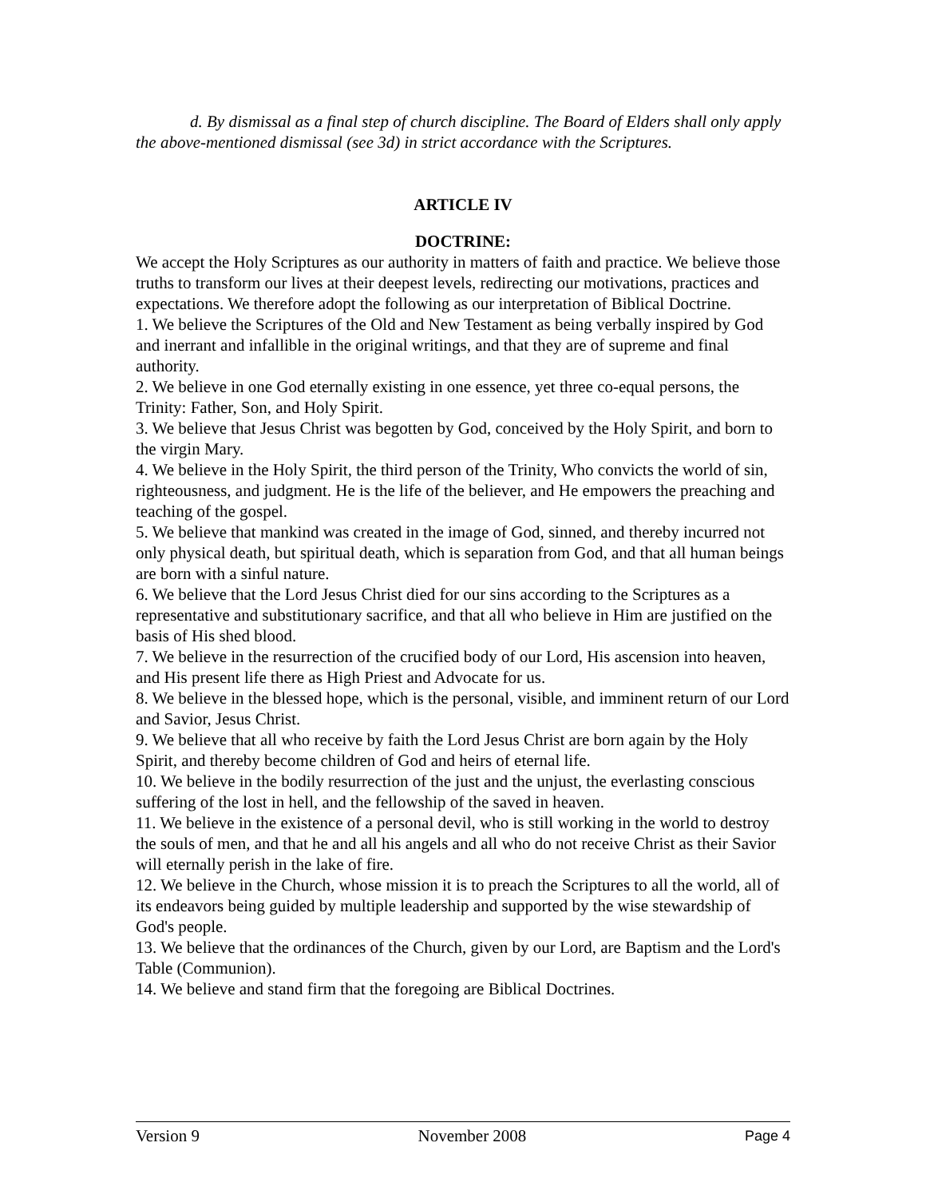d. By dismissal as a final step of church discipline. The Board of Elders shall only apply the above-mentioned dismissal (see 3d) in strict accordance with the Scriptures.
ARTICLE IV
DOCTRINE:
We accept the Holy Scriptures as our authority in matters of faith and practice. We believe those truths to transform our lives at their deepest levels, redirecting our motivations, practices and expectations. We therefore adopt the following as our interpretation of Biblical Doctrine.
1. We believe the Scriptures of the Old and New Testament as being verbally inspired by God and inerrant and infallible in the original writings, and that they are of supreme and final authority.
2. We believe in one God eternally existing in one essence, yet three co-equal persons, the Trinity: Father, Son, and Holy Spirit.
3. We believe that Jesus Christ was begotten by God, conceived by the Holy Spirit, and born to the virgin Mary.
4. We believe in the Holy Spirit, the third person of the Trinity, Who convicts the world of sin, righteousness, and judgment. He is the life of the believer, and He empowers the preaching and teaching of the gospel.
5. We believe that mankind was created in the image of God, sinned, and thereby incurred not only physical death, but spiritual death, which is separation from God, and that all human beings are born with a sinful nature.
6. We believe that the Lord Jesus Christ died for our sins according to the Scriptures as a representative and substitutionary sacrifice, and that all who believe in Him are justified on the basis of His shed blood.
7. We believe in the resurrection of the crucified body of our Lord, His ascension into heaven, and His present life there as High Priest and Advocate for us.
8. We believe in the blessed hope, which is the personal, visible, and imminent return of our Lord and Savior, Jesus Christ.
9. We believe that all who receive by faith the Lord Jesus Christ are born again by the Holy Spirit, and thereby become children of God and heirs of eternal life.
10. We believe in the bodily resurrection of the just and the unjust, the everlasting conscious suffering of the lost in hell, and the fellowship of the saved in heaven.
11. We believe in the existence of a personal devil, who is still working in the world to destroy the souls of men, and that he and all his angels and all who do not receive Christ as their Savior will eternally perish in the lake of fire.
12. We believe in the Church, whose mission it is to preach the Scriptures to all the world, all of its endeavors being guided by multiple leadership and supported by the wise stewardship of God's people.
13. We believe that the ordinances of the Church, given by our Lord, are Baptism and the Lord's Table (Communion).
14. We believe and stand firm that the foregoing are Biblical Doctrines.
Version 9 November 2008 Page 4